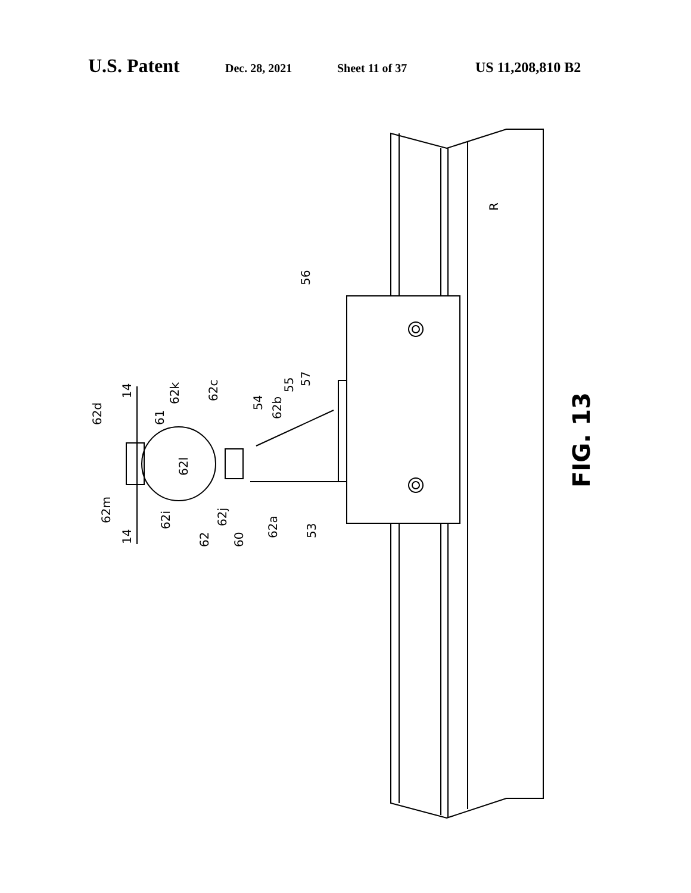U.S. Patent Dec. 28, 2021 Sheet 11 of 37 US 11,208,810 B2
R
56
62d
14
62k
61
62c
54
62b
55
57
62l
62m
14
62i
62
62j
60
62a
53
FIG. 13